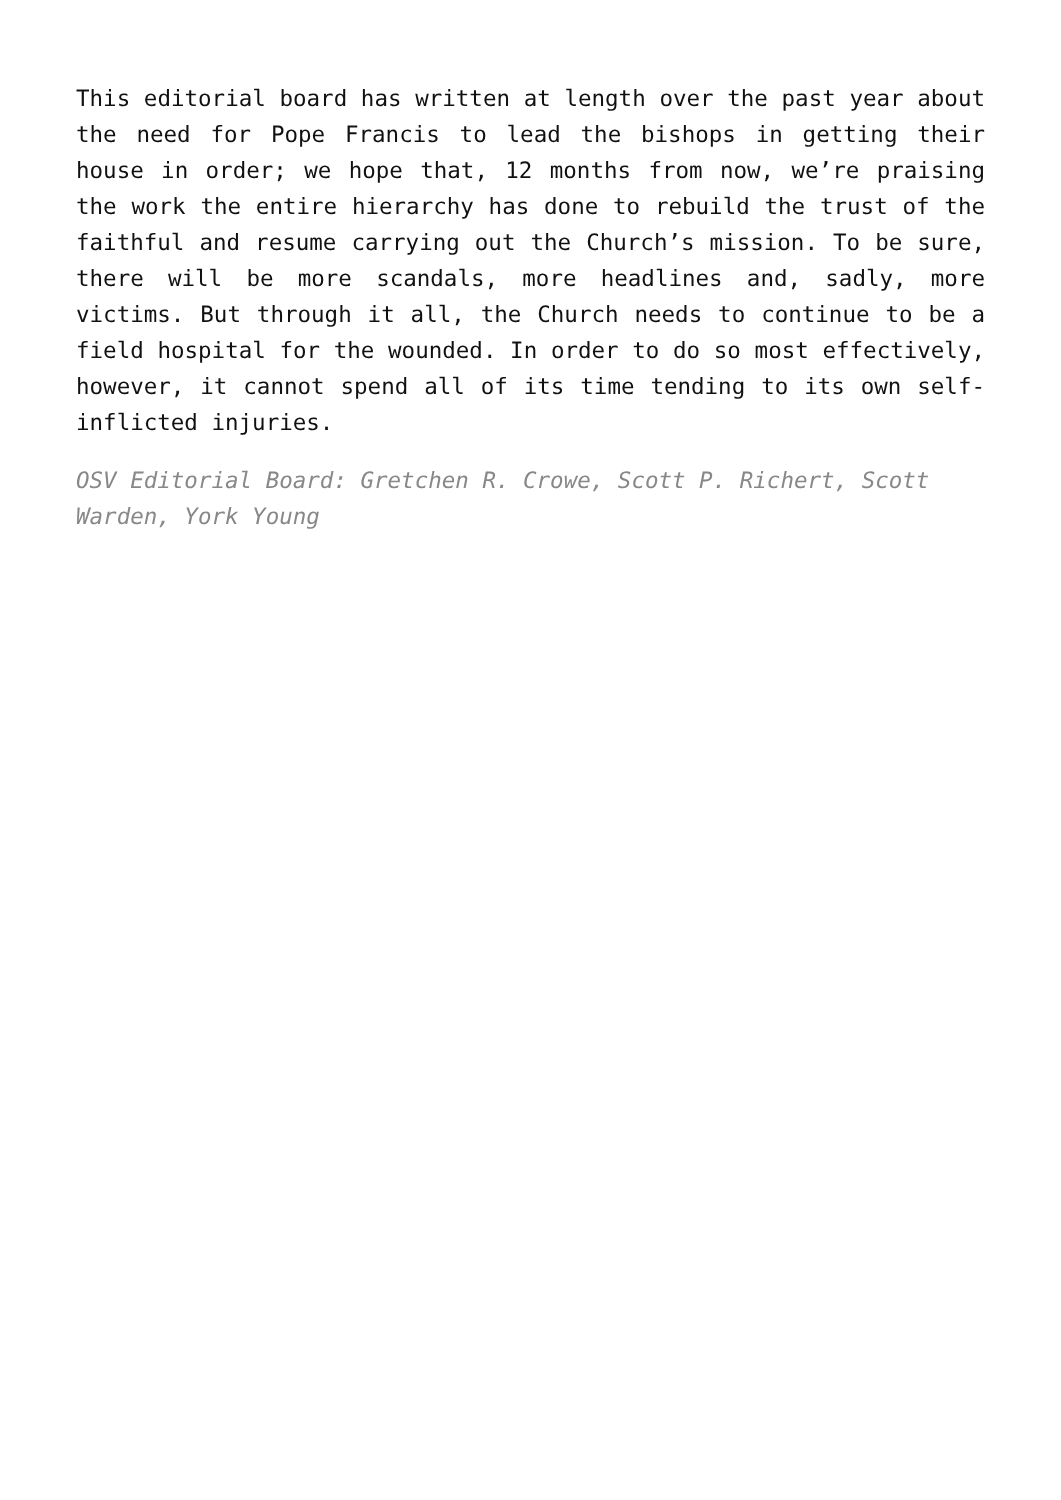This editorial board has written at length over the past year about the need for Pope Francis to lead the bishops in getting their house in order; we hope that, 12 months from now, we’re praising the work the entire hierarchy has done to rebuild the trust of the faithful and resume carrying out the Church’s mission. To be sure, there will be more scandals, more headlines and, sadly, more victims. But through it all, the Church needs to continue to be a field hospital for the wounded. In order to do so most effectively, however, it cannot spend all of its time tending to its own self-inflicted injuries.
OSV Editorial Board: Gretchen R. Crowe, Scott P. Richert, Scott Warden, York Young